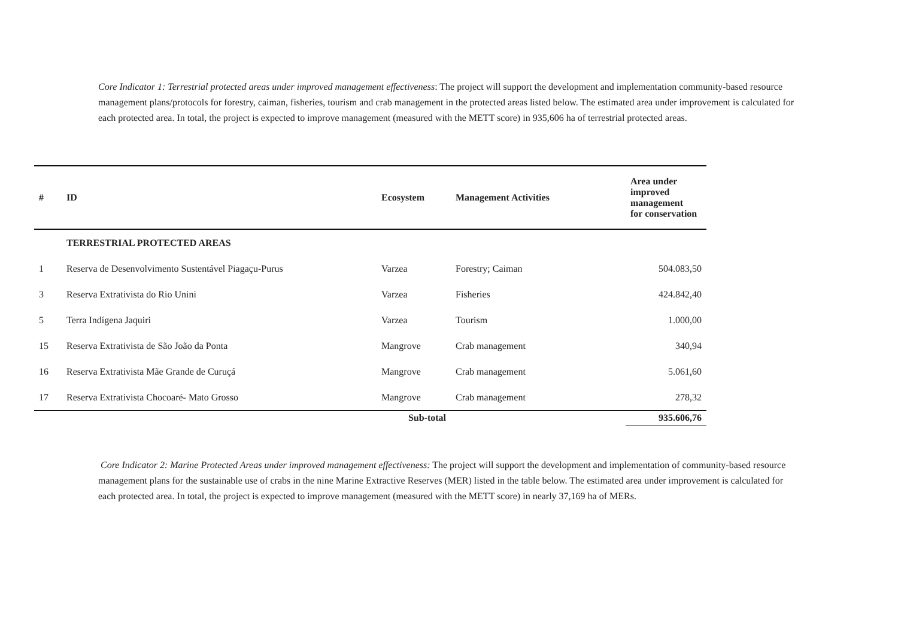Core Indicator 1: Terrestrial protected areas under improved management effectiveness: The project will support the development and implementation community-based resource management plans/protocols for forestry, caiman, fisheries, tourism and crab management in the protected areas listed below. The estimated area under improvement is calculated for each protected area. In total, the project is expected to improve management (measured with the METT score) in 935,606 ha of terrestrial protected areas.
| # | ID | Ecosystem | Management Activities | Area under improved management for conservation |
| --- | --- | --- | --- | --- |
| | TERRESTRIAL PROTECTED AREAS | | | |
| 1 | Reserva de Desenvolvimento Sustentável Piagaçu-Purus | Varzea | Forestry; Caiman | 504.083,50 |
| 3 | Reserva Extrativista do Rio Unini | Varzea | Fisheries | 424.842,40 |
| 5 | Terra Indígena Jaquiri | Varzea | Tourism | 1.000,00 |
| 15 | Reserva Extrativista de São João da Ponta | Mangrove | Crab management | 340,94 |
| 16 | Reserva Extrativista Mãe Grande de Curuçá | Mangrove | Crab management | 5.061,60 |
| 17 | Reserva Extrativista Chocoaré- Mato Grosso | Mangrove | Crab management | 278,32 |
| | Sub-total | | | 935.606,76 |
Core Indicator 2: Marine Protected Areas under improved management effectiveness: The project will support the development and implementation of community-based resource management plans for the sustainable use of crabs in the nine Marine Extractive Reserves (MER) listed in the table below. The estimated area under improvement is calculated for each protected area. In total, the project is expected to improve management (measured with the METT score) in nearly 37,169 ha of MERs.